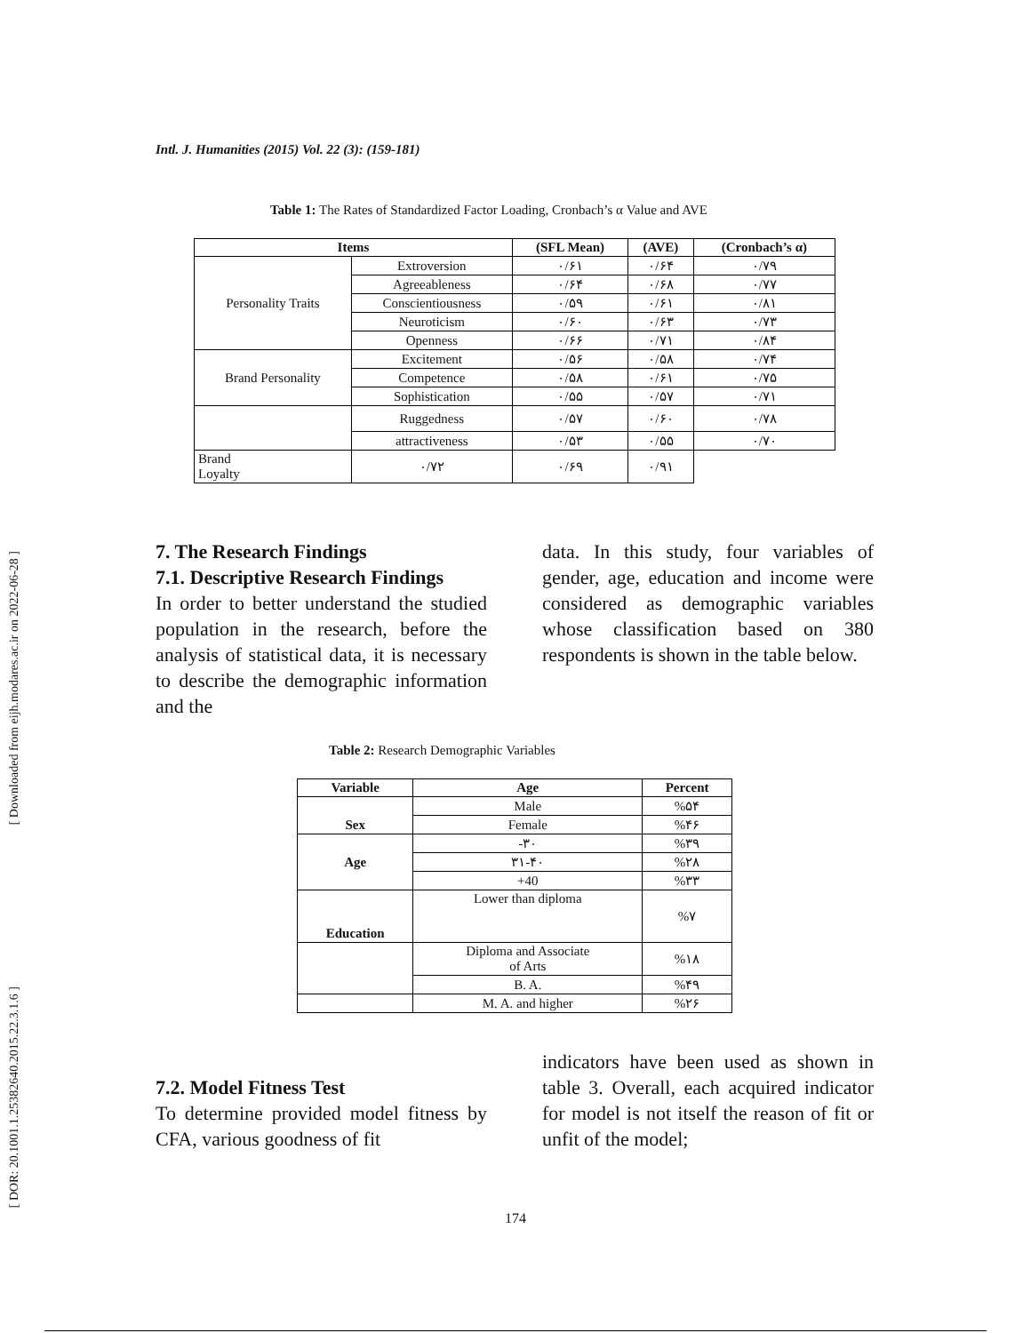[ Downloaded from eijh.modares.ac.ir on 2022-06-28 ]
[ DOR: 20.1001.1.25382640.2015.22.3.1.6 ]
Intl. J. Humanities (2015) Vol. 22 (3): (159-181)
Table 1: The Rates of Standardized Factor Loading, Cronbach’s α Value and AVE
| Items | | (SFL Mean) | (AVE) | (Cronbach’s α) |
| --- | --- | --- | --- | --- |
| Personality Traits | Extroversion | ۰/۶۱ | ۰/۶۴ | ۰/۷۹ |
| | Agreeableness | ۰/۶۴ | ۰/۶۸ | ۰/۷۷ |
| | Conscientiousness | ۰/۵۹ | ۰/۶۱ | ۰/۸۱ |
| | Neuroticism | ۰/۶۰ | ۰/۶۳ | ۰/۷۳ |
| | Openness | ۰/۶۶ | ۰/۷۱ | ۰/۸۴ |
| Brand Personality | Excitement | ۰/۵۶ | ۰/۵۸ | ۰/۷۴ |
| | Competence | ۰/۵۸ | ۰/۶۱ | ۰/۷۵ |
| | Sophistication | ۰/۵۵ | ۰/۵۷ | ۰/۷۱ |
| | Ruggedness | ۰/۵۷ | ۰/۶۰ | ۰/۷۸ |
| | attractiveness | ۰/۵۳ | ۰/۵۵ | ۰/۷۰ |
| Brand Loyalty | ۰/۷۲ | ۰/۶۹ | ۰/۹۱ | |
7. The Research Findings
7.1. Descriptive Research Findings
In order to better understand the studied population in the research, before the analysis of statistical data, it is necessary to describe the demographic information and the
data. In this study, four variables of gender, age, education and income were considered as demographic variables whose classification based on 380 respondents is shown in the table below.
Table 2: Research Demographic Variables
| Variable | Age | Percent |
| --- | --- | --- |
| Sex | Male | %۵۴ |
| | Female | %۴۶ |
| Age | -۳۰ | %۳۹ |
| | ۳۱-۴۰ | %۲۸ |
| | +40 | %۳۳ |
| Education | Lower than diploma | %۷ |
| | Diploma and Associate of Arts | %۱۸ |
| | B. A. | %۴۹ |
| | M. A. and higher | %۲۶ |
7.2. Model Fitness Test
To determine provided model fitness by CFA, various goodness of fit
indicators have been used as shown in table 3. Overall, each acquired indicator for model is not itself the reason of fit or unfit of the model;
174